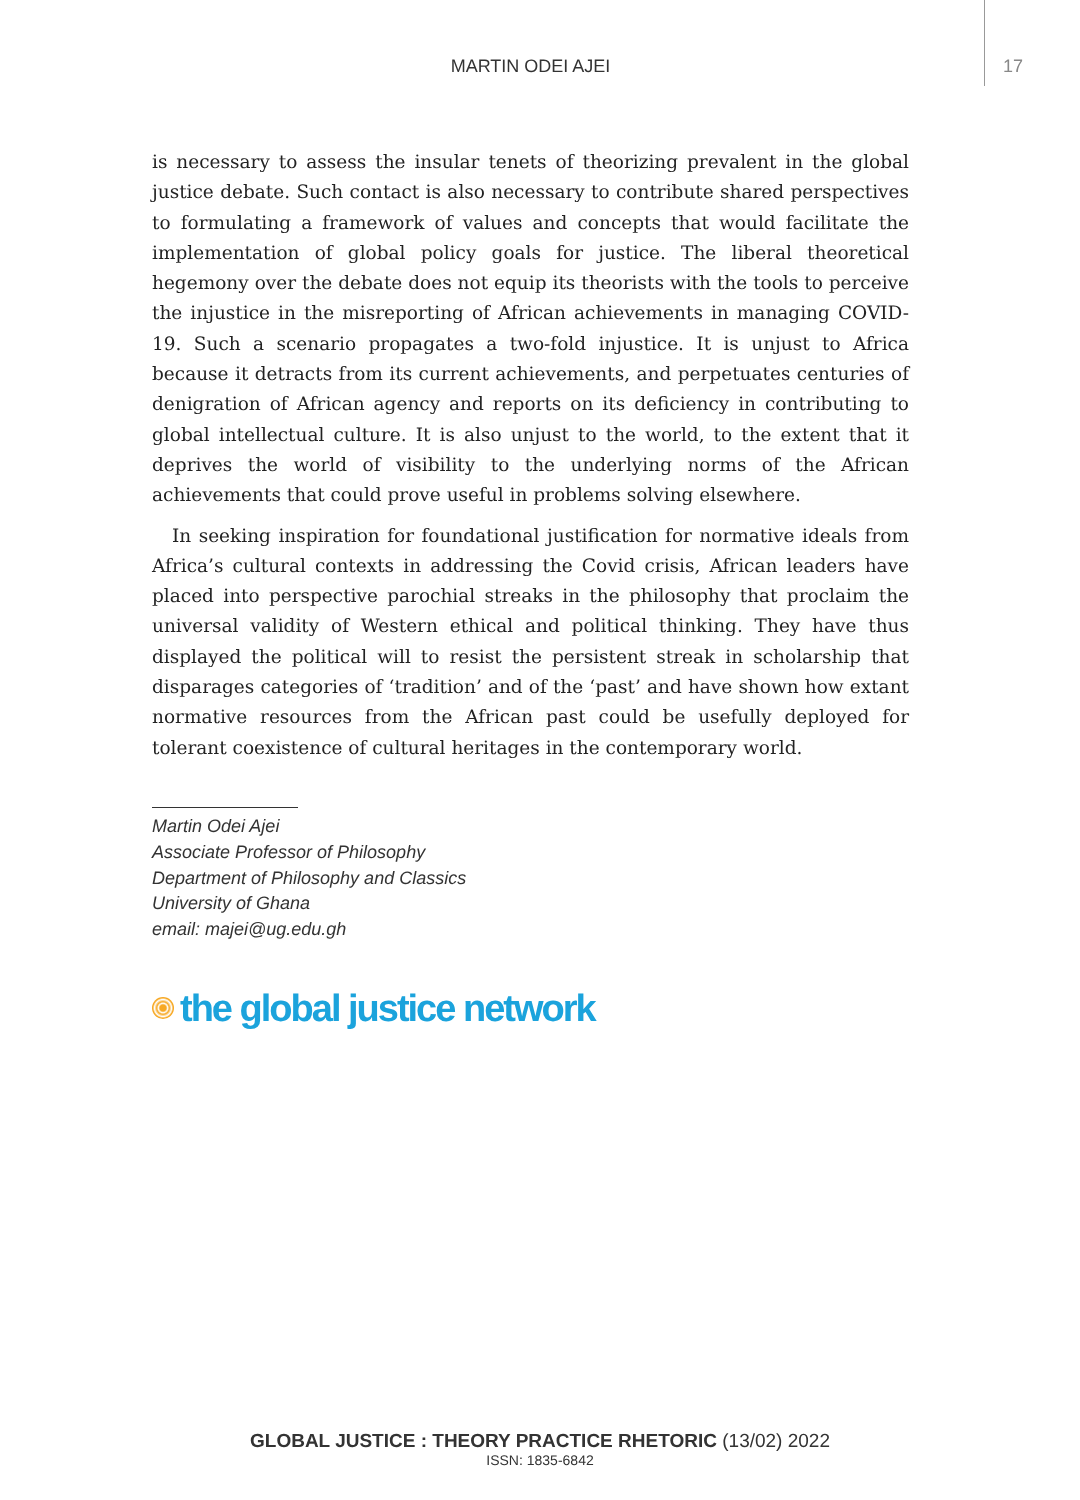MARTIN ODEI AJEI
17
is necessary to assess the insular tenets of theorizing prevalent in the global justice debate. Such contact is also necessary to contribute shared perspectives to formulating a framework of values and concepts that would facilitate the implementation of global policy goals for justice. The liberal theoretical hegemony over the debate does not equip its theorists with the tools to perceive the injustice in the misreporting of African achievements in managing COVID-19. Such a scenario propagates a two-fold injustice. It is unjust to Africa because it detracts from its current achievements, and perpetuates centuries of denigration of African agency and reports on its deficiency in contributing to global intellectual culture. It is also unjust to the world, to the extent that it deprives the world of visibility to the underlying norms of the African achievements that could prove useful in problems solving elsewhere.
In seeking inspiration for foundational justification for normative ideals from Africa’s cultural contexts in addressing the Covid crisis, African leaders have placed into perspective parochial streaks in the philosophy that proclaim the universal validity of Western ethical and political thinking. They have thus displayed the political will to resist the persistent streak in scholarship that disparages categories of ‘tradition’ and of the ‘past’ and have shown how extant normative resources from the African past could be usefully deployed for tolerant coexistence of cultural heritages in the contemporary world.
Martin Odei Ajei
Associate Professor of Philosophy
Department of Philosophy and Classics
University of Ghana
email: majei@ug.edu.gh
the global justice network
GLOBAL JUSTICE : THEORY PRACTICE RHETORIC (13/02) 2022
ISSN: 1835-6842